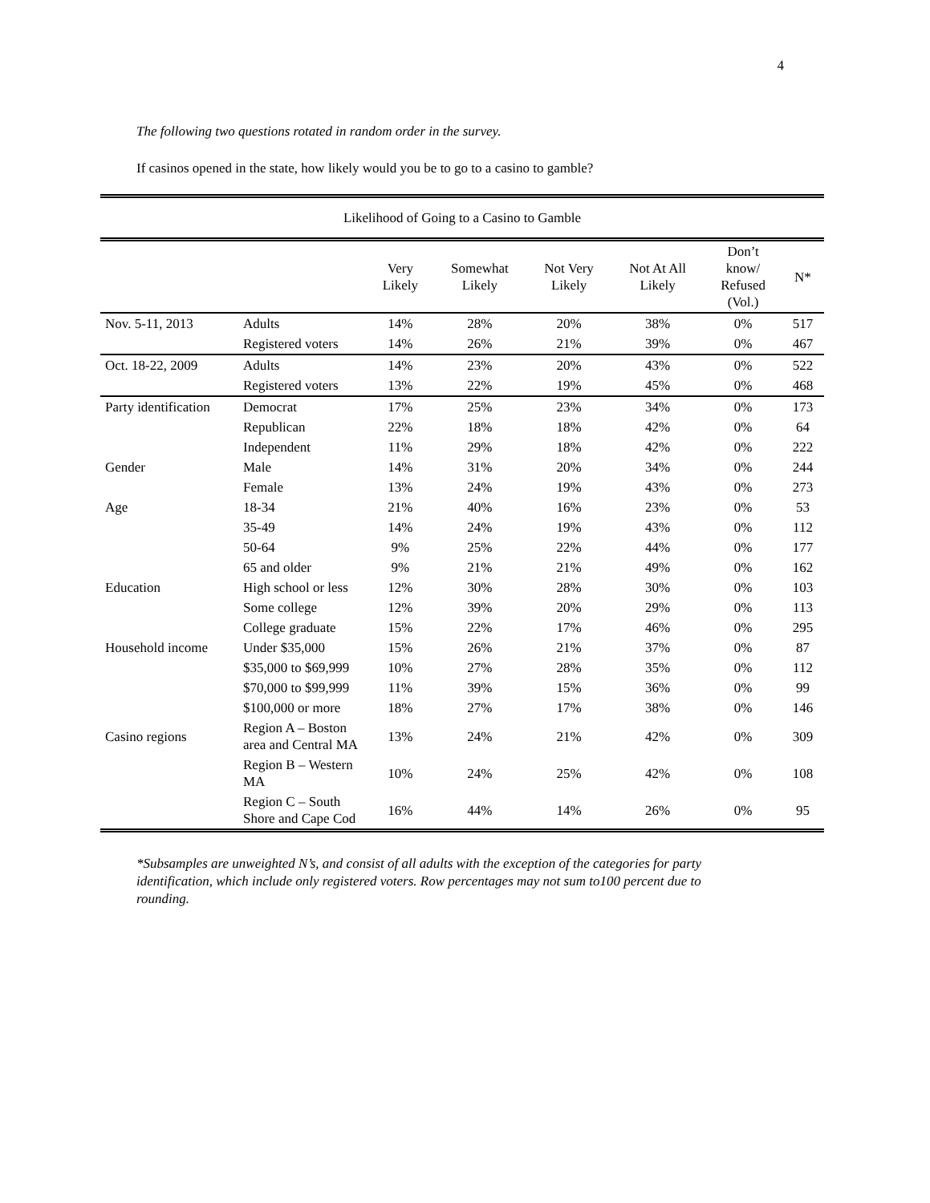4
The following two questions rotated in random order in the survey.
If casinos opened in the state, how likely would you be to go to a casino to gamble?
| Likelihood of Going to a Casino to Gamble | | | | | | | |
| | | Very Likely | Somewhat Likely | Not Very Likely | Not At All Likely | Don’t know/ Refused (Vol.) | N* |
| Nov. 5-11, 2013 | Adults | 14% | 28% | 20% | 38% | 0% | 517 |
| | Registered voters | 14% | 26% | 21% | 39% | 0% | 467 |
| Oct. 18-22, 2009 | Adults | 14% | 23% | 20% | 43% | 0% | 522 |
| | Registered voters | 13% | 22% | 19% | 45% | 0% | 468 |
| Party identification | Democrat | 17% | 25% | 23% | 34% | 0% | 173 |
| | Republican | 22% | 18% | 18% | 42% | 0% | 64 |
| | Independent | 11% | 29% | 18% | 42% | 0% | 222 |
| Gender | Male | 14% | 31% | 20% | 34% | 0% | 244 |
| | Female | 13% | 24% | 19% | 43% | 0% | 273 |
| Age | 18-34 | 21% | 40% | 16% | 23% | 0% | 53 |
| | 35-49 | 14% | 24% | 19% | 43% | 0% | 112 |
| | 50-64 | 9% | 25% | 22% | 44% | 0% | 177 |
| | 65 and older | 9% | 21% | 21% | 49% | 0% | 162 |
| Education | High school or less | 12% | 30% | 28% | 30% | 0% | 103 |
| | Some college | 12% | 39% | 20% | 29% | 0% | 113 |
| | College graduate | 15% | 22% | 17% | 46% | 0% | 295 |
| Household income | Under $35,000 | 15% | 26% | 21% | 37% | 0% | 87 |
| | $35,000 to $69,999 | 10% | 27% | 28% | 35% | 0% | 112 |
| | $70,000 to $99,999 | 11% | 39% | 15% | 36% | 0% | 99 |
| | $100,000 or more | 18% | 27% | 17% | 38% | 0% | 146 |
| Casino regions | Region A – Boston area and Central MA | 13% | 24% | 21% | 42% | 0% | 309 |
| | Region B – Western MA | 10% | 24% | 25% | 42% | 0% | 108 |
| | Region C – South Shore and Cape Cod | 16% | 44% | 14% | 26% | 0% | 95 |
*Subsamples are unweighted N’s, and consist of all adults with the exception of the categories for party identification, which include only registered voters. Row percentages may not sum to100 percent due to rounding.